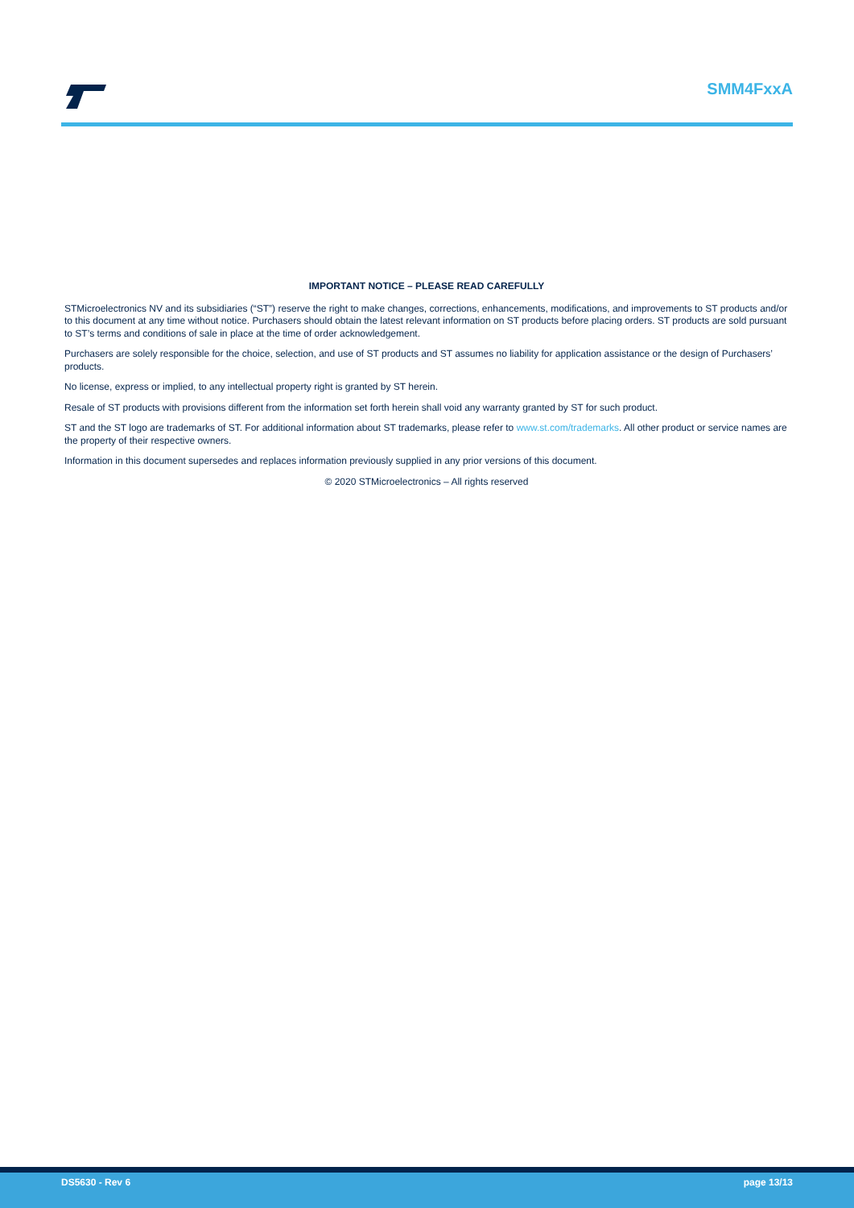SMM4FxxA
IMPORTANT NOTICE – PLEASE READ CAREFULLY
STMicroelectronics NV and its subsidiaries (“ST”) reserve the right to make changes, corrections, enhancements, modifications, and improvements to ST products and/or to this document at any time without notice. Purchasers should obtain the latest relevant information on ST products before placing orders. ST products are sold pursuant to ST’s terms and conditions of sale in place at the time of order acknowledgement.
Purchasers are solely responsible for the choice, selection, and use of ST products and ST assumes no liability for application assistance or the design of Purchasers’ products.
No license, express or implied, to any intellectual property right is granted by ST herein.
Resale of ST products with provisions different from the information set forth herein shall void any warranty granted by ST for such product.
ST and the ST logo are trademarks of ST. For additional information about ST trademarks, please refer to www.st.com/trademarks. All other product or service names are the property of their respective owners.
Information in this document supersedes and replaces information previously supplied in any prior versions of this document.
© 2020 STMicroelectronics – All rights reserved
DS5630 - Rev 6 page 13/13